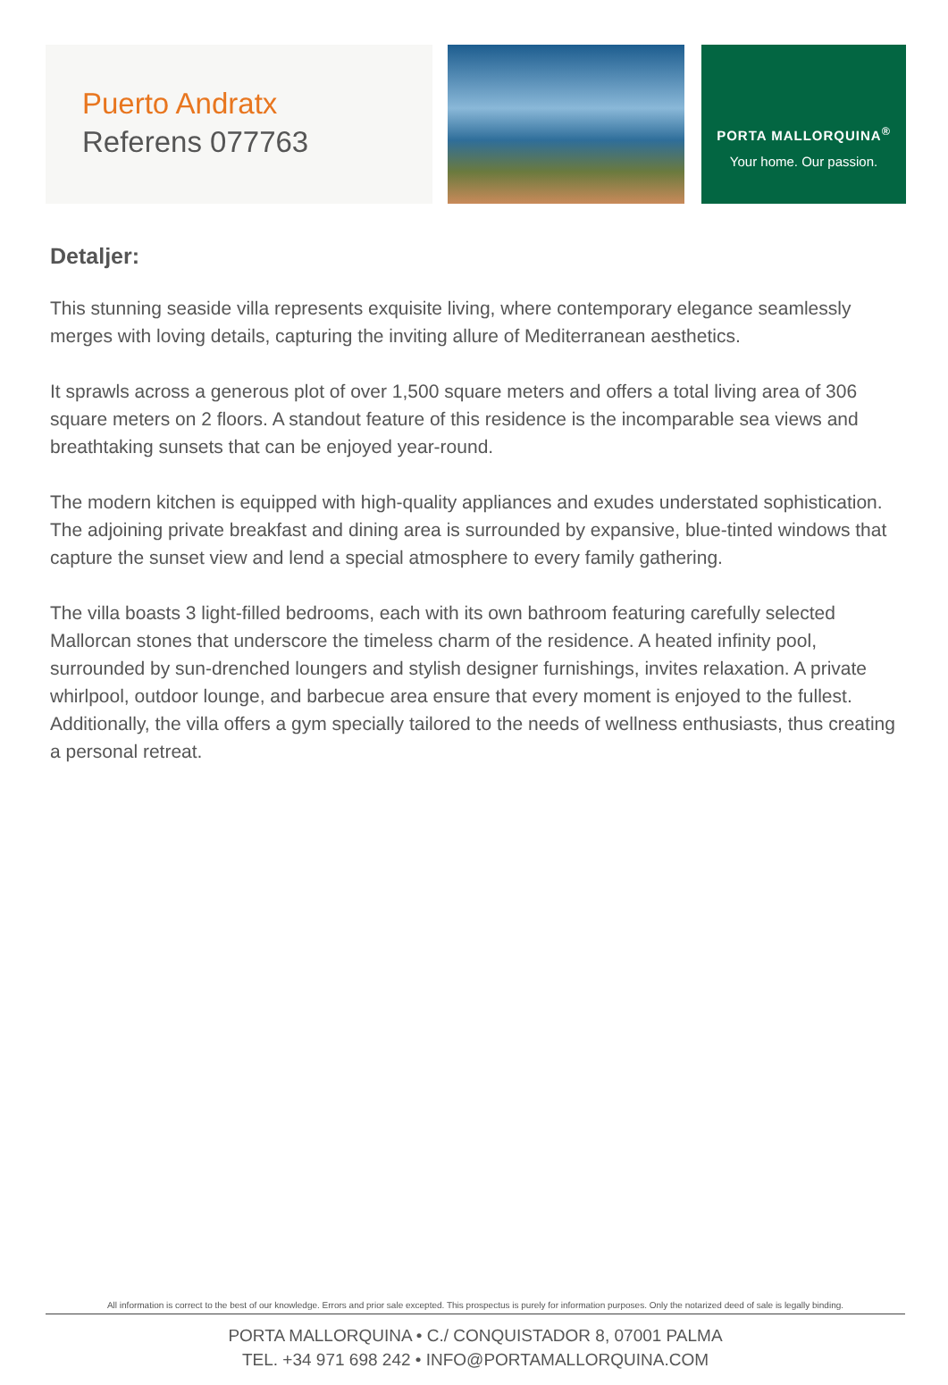Puerto Andratx
Referens 077763
PORTA MALLORQUINA<sup>®</sup>
Your home. Our passion.
Detaljer:
This stunning seaside villa represents exquisite living, where contemporary elegance seamlessly merges with loving details, capturing the inviting allure of Mediterranean aesthetics.
It sprawls across a generous plot of over 1,500 square meters and offers a total living area of 306 square meters on 2 floors. A standout feature of this residence is the incomparable sea views and breathtaking sunsets that can be enjoyed year-round.
The modern kitchen is equipped with high-quality appliances and exudes understated sophistication. The adjoining private breakfast and dining area is surrounded by expansive, blue-tinted windows that capture the sunset view and lend a special atmosphere to every family gathering.
The villa boasts 3 light-filled bedrooms, each with its own bathroom featuring carefully selected Mallorcan stones that underscore the timeless charm of the residence. A heated infinity pool, surrounded by sun-drenched loungers and stylish designer furnishings, invites relaxation. A private whirlpool, outdoor lounge, and barbecue area ensure that every moment is enjoyed to the fullest. Additionally, the villa offers a gym specially tailored to the needs of wellness enthusiasts, thus creating a personal retreat.
All information is correct to the best of our knowledge. Errors and prior sale excepted. This prospectus is purely for information purposes. Only the notarized deed of sale is legally binding.
PORTA MALLORQUINA • C./ CONQUISTADOR 8, 07001 PALMA
TEL. +34 971 698 242 • INFO@PORTAMALLORQUINA.COM